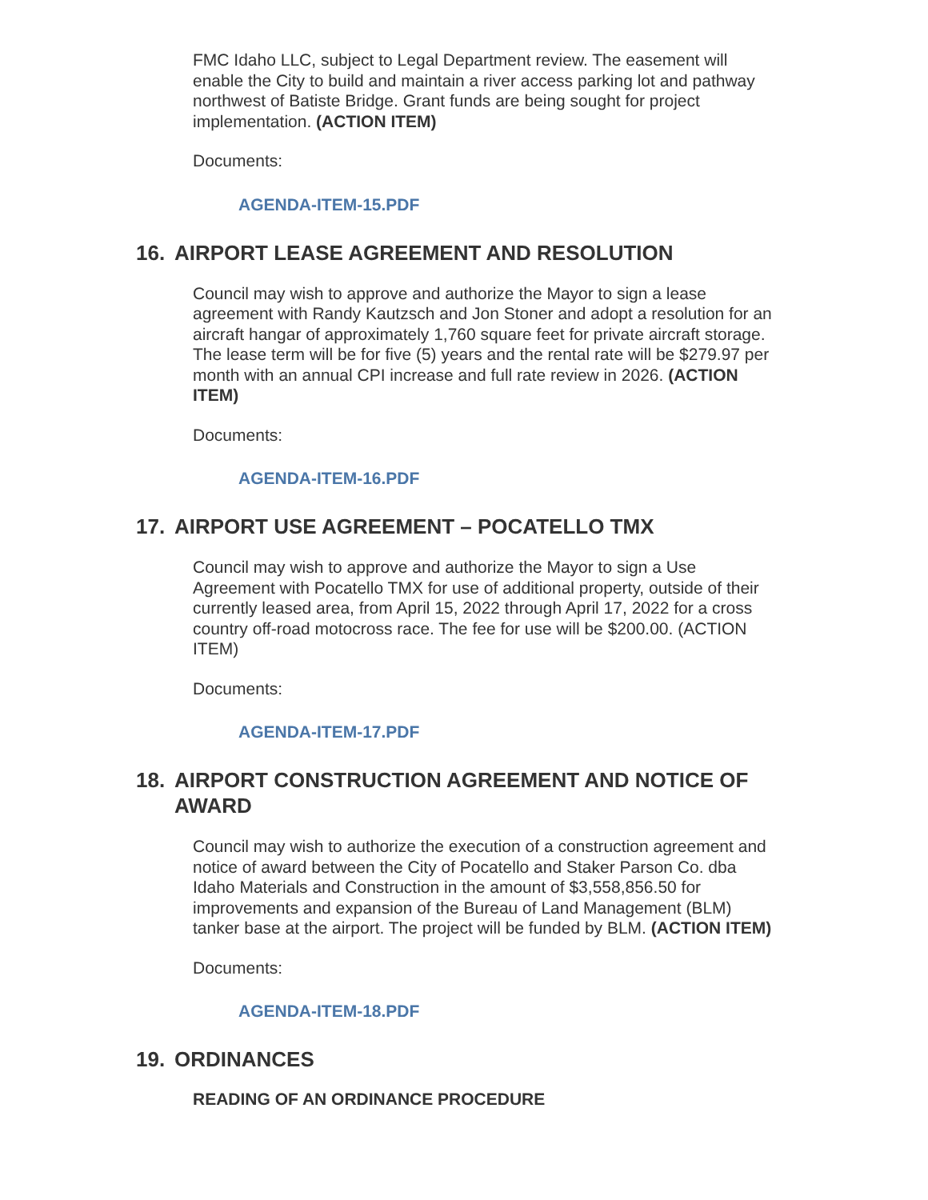FMC Idaho LLC, subject to Legal Department review. The easement will enable the City to build and maintain a river access parking lot and pathway northwest of Batiste Bridge. Grant funds are being sought for project implementation. (ACTION ITEM)
Documents:
AGENDA-ITEM-15.PDF
16. AIRPORT LEASE AGREEMENT AND RESOLUTION
Council may wish to approve and authorize the Mayor to sign a lease agreement with Randy Kautzsch and Jon Stoner and adopt a resolution for an aircraft hangar of approximately 1,760 square feet for private aircraft storage. The lease term will be for five (5) years and the rental rate will be $279.97 per month with an annual CPI increase and full rate review in 2026. (ACTION ITEM)
Documents:
AGENDA-ITEM-16.PDF
17. AIRPORT USE AGREEMENT – POCATELLO TMX
Council may wish to approve and authorize the Mayor to sign a Use Agreement with Pocatello TMX for use of additional property, outside of their currently leased area, from April 15, 2022 through April 17, 2022 for a cross country off-road motocross race. The fee for use will be $200.00. (ACTION ITEM)
Documents:
AGENDA-ITEM-17.PDF
18. AIRPORT CONSTRUCTION AGREEMENT AND NOTICE OF AWARD
Council may wish to authorize the execution of a construction agreement and notice of award between the City of Pocatello and Staker Parson Co. dba Idaho Materials and Construction in the amount of $3,558,856.50 for improvements and expansion of the Bureau of Land Management (BLM) tanker base at the airport. The project will be funded by BLM. (ACTION ITEM)
Documents:
AGENDA-ITEM-18.PDF
19. ORDINANCES
READING OF AN ORDINANCE PROCEDURE